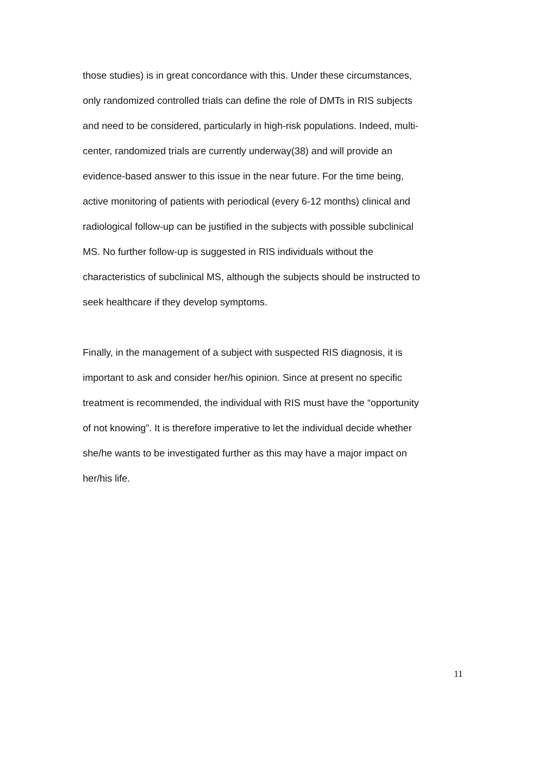those studies) is in great concordance with this. Under these circumstances,
only randomized controlled trials can define the role of DMTs in RIS subjects
and need to be considered, particularly in high-risk populations. Indeed, multi-
center, randomized trials are currently underway(38) and will provide an
evidence-based answer to this issue in the near future. For the time being,
active monitoring of patients with periodical (every 6-12 months) clinical and
radiological follow-up can be justified in the subjects with possible subclinical
MS. No further follow-up is suggested in RIS individuals without the
characteristics of subclinical MS, although the subjects should be instructed to
seek healthcare if they develop symptoms.
Finally, in the management of a subject with suspected RIS diagnosis, it is
important to ask and consider her/his opinion. Since at present no specific
treatment is recommended, the individual with RIS must have the “opportunity
of not knowing”. It is therefore imperative to let the individual decide whether
she/he wants to be investigated further as this may have a major impact on
her/his life.
11